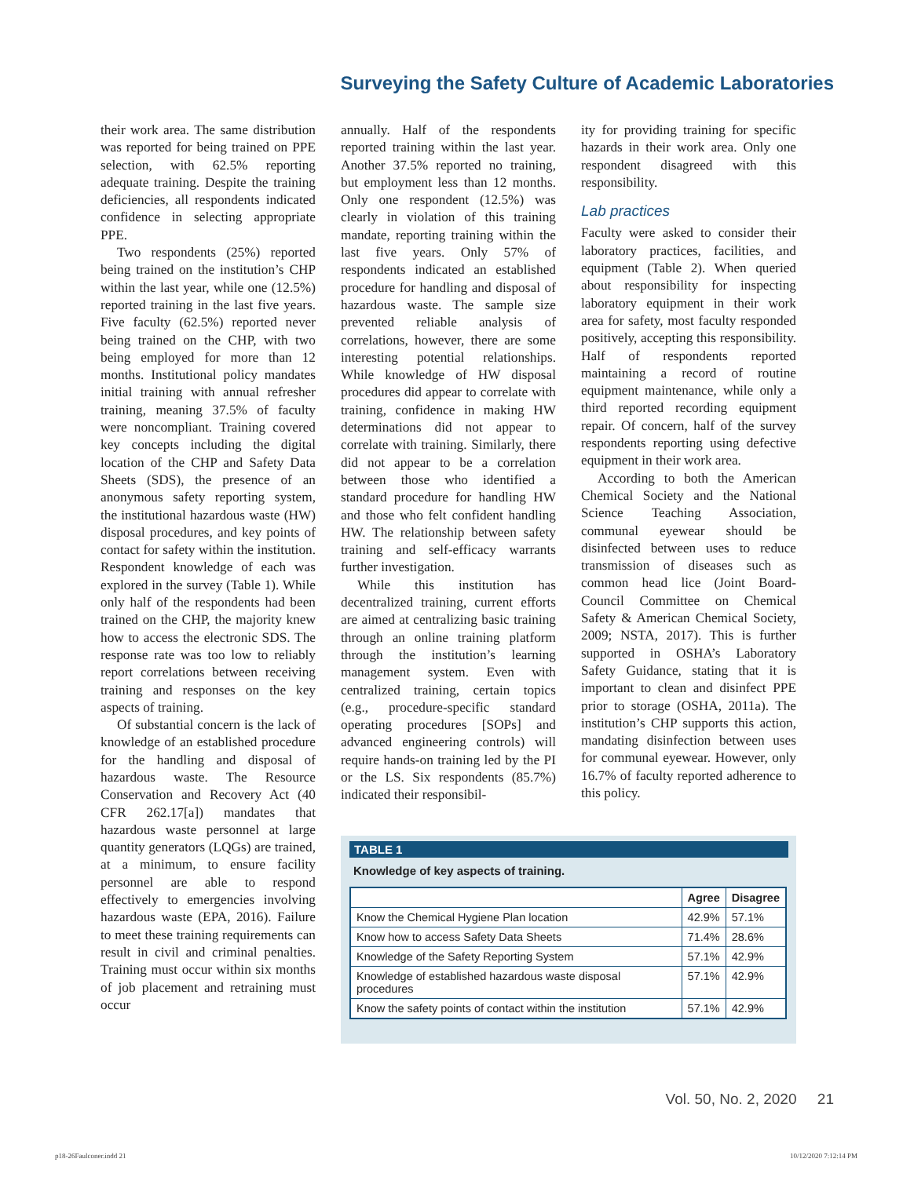Surveying the Safety Culture of Academic Laboratories
their work area. The same distribution was reported for being trained on PPE selection, with 62.5% reporting adequate training. Despite the training deficiencies, all respondents indicated confidence in selecting appropriate PPE.
Two respondents (25%) reported being trained on the institution’s CHP within the last year, while one (12.5%) reported training in the last five years. Five faculty (62.5%) reported never being trained on the CHP, with two being employed for more than 12 months. Institutional policy mandates initial training with annual refresher training, meaning 37.5% of faculty were noncompliant. Training covered key concepts including the digital location of the CHP and Safety Data Sheets (SDS), the presence of an anonymous safety reporting system, the institutional hazardous waste (HW) disposal procedures, and key points of contact for safety within the institution. Respondent knowledge of each was explored in the survey (Table 1). While only half of the respondents had been trained on the CHP, the majority knew how to access the electronic SDS. The response rate was too low to reliably report correlations between receiving training and responses on the key aspects of training.
Of substantial concern is the lack of knowledge of an established procedure for the handling and disposal of hazardous waste. The Resource Conservation and Recovery Act (40 CFR 262.17[a]) mandates that hazardous waste personnel at large quantity generators (LQGs) are trained, at a minimum, to ensure facility personnel are able to respond effectively to emergencies involving hazardous waste (EPA, 2016). Failure to meet these training requirements can result in civil and criminal penalties. Training must occur within six months of job placement and retraining must occur
annually. Half of the respondents reported training within the last year. Another 37.5% reported no training, but employment less than 12 months. Only one respondent (12.5%) was clearly in violation of this training mandate, reporting training within the last five years. Only 57% of respondents indicated an established procedure for handling and disposal of hazardous waste. The sample size prevented reliable analysis of correlations, however, there are some interesting potential relationships. While knowledge of HW disposal procedures did appear to correlate with training, confidence in making HW determinations did not appear to correlate with training. Similarly, there did not appear to be a correlation between those who identified a standard procedure for handling HW and those who felt confident handling HW. The relationship between safety training and self-efficacy warrants further investigation.
While this institution has decentralized training, current efforts are aimed at centralizing basic training through an online training platform through the institution’s learning management system. Even with centralized training, certain topics (e.g., procedure-specific standard operating procedures [SOPs] and advanced engineering controls) will require hands-on training led by the PI or the LS. Six respondents (85.7%) indicated their responsibil-
ity for providing training for specific hazards in their work area. Only one respondent disagreed with this responsibility.
Lab practices
Faculty were asked to consider their laboratory practices, facilities, and equipment (Table 2). When queried about responsibility for inspecting laboratory equipment in their work area for safety, most faculty responded positively, accepting this responsibility. Half of respondents reported maintaining a record of routine equipment maintenance, while only a third reported recording equipment repair. Of concern, half of the survey respondents reporting using defective equipment in their work area.
According to both the American Chemical Society and the National Science Teaching Association, communal eyewear should be disinfected between uses to reduce transmission of diseases such as common head lice (Joint Board-Council Committee on Chemical Safety & American Chemical Society, 2009; NSTA, 2017). This is further supported in OSHA’s Laboratory Safety Guidance, stating that it is important to clean and disinfect PPE prior to storage (OSHA, 2011a). The institution’s CHP supports this action, mandating disinfection between uses for communal eyewear. However, only 16.7% of faculty reported adherence to this policy.
TABLE 1
Knowledge of key aspects of training.
| | Agree | Disagree |
| --- | --- | --- |
| Know the Chemical Hygiene Plan location | 42.9% | 57.1% |
| Know how to access Safety Data Sheets | 71.4% | 28.6% |
| Knowledge of the Safety Reporting System | 57.1% | 42.9% |
| Knowledge of established hazardous waste disposal procedures | 57.1% | 42.9% |
| Know the safety points of contact within the institution | 57.1% | 42.9% |
Vol. 50, No. 2, 2020 21
p18-26Faulconer.indd 21 10/12/2020 7:12:14 PM